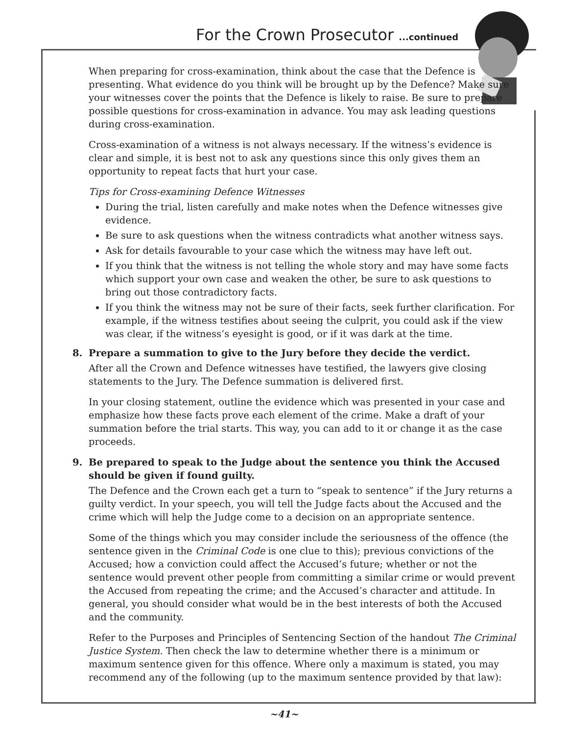For the Crown Prosecutor ...continued
When preparing for cross-examination, think about the case that the Defence is presenting. What evidence do you think will be brought up by the Defence? Make sure your witnesses cover the points that the Defence is likely to raise. Be sure to prepare possible questions for cross-examination in advance. You may ask leading questions during cross-examination.
Cross-examination of a witness is not always necessary. If the witness’s evidence is clear and simple, it is best not to ask any questions since this only gives them an opportunity to repeat facts that hurt your case.
Tips for Cross-examining Defence Witnesses
During the trial, listen carefully and make notes when the Defence witnesses give evidence.
Be sure to ask questions when the witness contradicts what another witness says.
Ask for details favourable to your case which the witness may have left out.
If you think that the witness is not telling the whole story and may have some facts which support your own case and weaken the other, be sure to ask questions to bring out those contradictory facts.
If you think the witness may not be sure of their facts, seek further clarification. For example, if the witness testifies about seeing the culprit, you could ask if the view was clear, if the witness’s eyesight is good, or if it was dark at the time.
8. Prepare a summation to give to the Jury before they decide the verdict.
After all the Crown and Defence witnesses have testified, the lawyers give closing statements to the Jury. The Defence summation is delivered first.
In your closing statement, outline the evidence which was presented in your case and emphasize how these facts prove each element of the crime. Make a draft of your summation before the trial starts. This way, you can add to it or change it as the case proceeds.
9. Be prepared to speak to the Judge about the sentence you think the Accused should be given if found guilty.
The Defence and the Crown each get a turn to “speak to sentence” if the Jury returns a guilty verdict. In your speech, you will tell the Judge facts about the Accused and the crime which will help the Judge come to a decision on an appropriate sentence.
Some of the things which you may consider include the seriousness of the offence (the sentence given in the Criminal Code is one clue to this); previous convictions of the Accused; how a conviction could affect the Accused’s future; whether or not the sentence would prevent other people from committing a similar crime or would prevent the Accused from repeating the crime; and the Accused’s character and attitude. In general, you should consider what would be in the best interests of both the Accused and the community.
Refer to the Purposes and Principles of Sentencing Section of the handout The Criminal Justice System. Then check the law to determine whether there is a minimum or maximum sentence given for this offence. Where only a maximum is stated, you may recommend any of the following (up to the maximum sentence provided by that law):
~41~